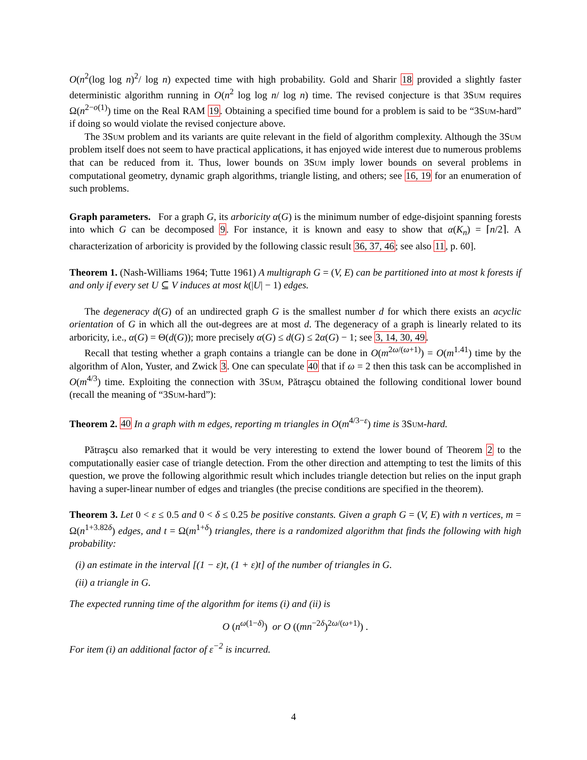O(n<sup>2</sup>(log log n)<sup>2</sup>/ log n) expected time with high probability. Gold and Sharir 18 provided a slightly faster deterministic algorithm running in O(n<sup>2</sup> log log n/ log n) time. The revised conjecture is that 3Sum requires Ω(n<sup>2−o(1)</sup>) time on the Real RAM 19. Obtaining a specified time bound for a problem is said to be “3Sum-hard” if doing so would violate the revised conjecture above.
The 3Sum problem and its variants are quite relevant in the field of algorithm complexity. Although the 3Sum problem itself does not seem to have practical applications, it has enjoyed wide interest due to numerous problems that can be reduced from it. Thus, lower bounds on 3Sum imply lower bounds on several problems in computational geometry, dynamic graph algorithms, triangle listing, and others; see 16, 19 for an enumeration of such problems.
Graph parameters. For a graph G, its arboricity α(G) is the minimum number of edge-disjoint spanning forests into which G can be decomposed 9. For instance, it is known and easy to show that α(K<sub>n</sub>) = ⌈n/2⌉. A characterization of arboricity is provided by the following classic result 36, 37, 46; see also 11, p. 60].
Theorem 1. (Nash-Williams 1964; Tutte 1961) A multigraph G = (V, E) can be partitioned into at most k forests if and only if every set U ⊆ V induces at most k(|U| − 1) edges.
The degeneracy d(G) of an undirected graph G is the smallest number d for which there exists an acyclic orientation of G in which all the out-degrees are at most d. The degeneracy of a graph is linearly related to its arboricity, i.e., α(G) = Θ(d(G)); more precisely α(G) ≤ d(G) ≤ 2α(G) − 1; see 3, 14, 30, 49.
Recall that testing whether a graph contains a triangle can be done in O(m<sup>2ω/(ω+1)</sup>) = O(m<sup>1.41</sup>) time by the algorithm of Alon, Yuster, and Zwick 3. One can speculate 40 that if ω = 2 then this task can be accomplished in O(m<sup>4/3</sup>) time. Exploiting the connection with 3Sum, Pătraşcu obtained the following conditional lower bound (recall the meaning of “3Sum-hard”):
Theorem 2. 40 In a graph with m edges, reporting m triangles in O(m<sup>4/3−ε</sup>) time is 3Sum-hard.
Pătraşcu also remarked that it would be very interesting to extend the lower bound of Theorem 2 to the computationally easier case of triangle detection. From the other direction and attempting to test the limits of this question, we prove the following algorithmic result which includes triangle detection but relies on the input graph having a super-linear number of edges and triangles (the precise conditions are specified in the theorem).
Theorem 3. Let 0 < ε ≤ 0.5 and 0 < δ ≤ 0.25 be positive constants. Given a graph G = (V, E) with n vertices, m = Ω(n<sup>1+3.82δ</sup>) edges, and t = Ω(m<sup>1+δ</sup>) triangles, there is a randomized algorithm that finds the following with high probability:
(i) an estimate in the interval [(1 − ε)t, (1 + ε)t] of the number of triangles in G.
(ii) a triangle in G.
The expected running time of the algorithm for items (i) and (ii) is
O (n<sup>ω(1−δ)</sup>) or O ((mn<sup>−2δ</sup>)<sup>2ω/(ω+1)</sup>) .
For item (i) an additional factor of ε<sup>−2</sup> is incurred.
4